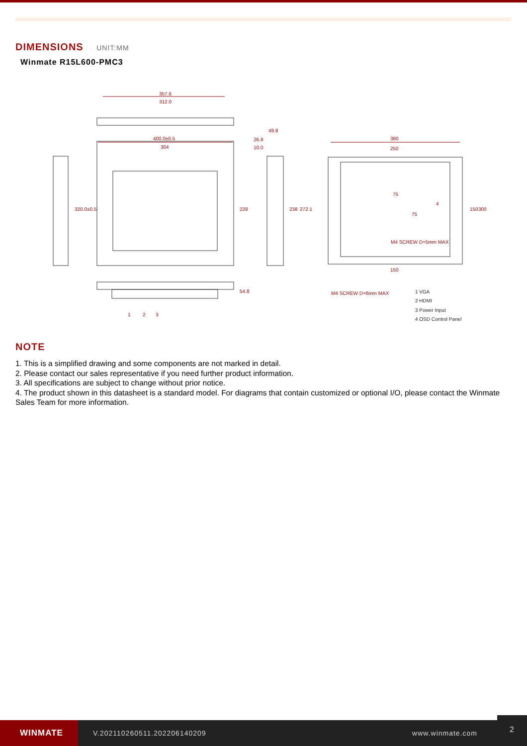DIMENSIONS UNIT:MM
Winmate R15L600-PMC3
357.6
312.0
400.0±0.5
304
49.8
26.8
10.0
380
250
320.0±0.5
228
238
272.1
75
75
150
300
M4 SCREW D=5mm MAX
150
54.8
M4 SCREW D=6mm MAX
1
2
3
4
1 VGA
2 HDMI
3 Power Input
4 OSD Control Panel
NOTE
1. This is a simplified drawing and some components are not marked in detail.
2. Please contact our sales representative if you need further product information.
3. All specifications are subject to change without prior notice.
4. The product shown in this datasheet is a standard model. For diagrams that contain customized or optional I/O, please contact the Winmate Sales Team for more information.
WINMATE
V.202110260511.202206140209 www.winmate.com
2